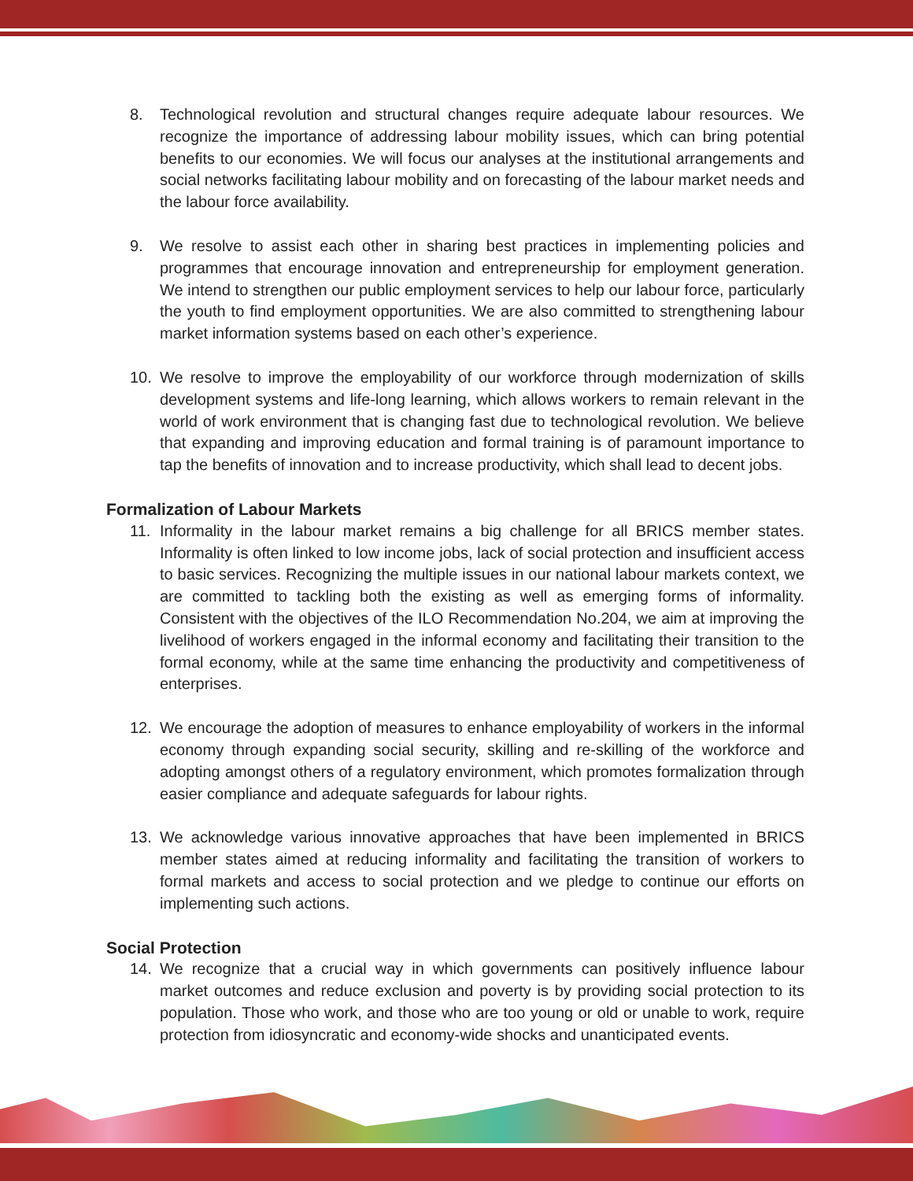8. Technological revolution and structural changes require adequate labour resources. We recognize the importance of addressing labour mobility issues, which can bring potential benefits to our economies. We will focus our analyses at the institutional arrangements and social networks facilitating labour mobility and on forecasting of the labour market needs and the labour force availability.
9. We resolve to assist each other in sharing best practices in implementing policies and programmes that encourage innovation and entrepreneurship for employment generation. We intend to strengthen our public employment services to help our labour force, particularly the youth to find employment opportunities. We are also committed to strengthening labour market information systems based on each other’s experience.
10. We resolve to improve the employability of our workforce through modernization of skills development systems and life-long learning, which allows workers to remain relevant in the world of work environment that is changing fast due to technological revolution. We believe that expanding and improving education and formal training is of paramount importance to tap the benefits of innovation and to increase productivity, which shall lead to decent jobs.
Formalization of Labour Markets
11. Informality in the labour market remains a big challenge for all BRICS member states. Informality is often linked to low income jobs, lack of social protection and insufficient access to basic services. Recognizing the multiple issues in our national labour markets context, we are committed to tackling both the existing as well as emerging forms of informality. Consistent with the objectives of the ILO Recommendation No.204, we aim at improving the livelihood of workers engaged in the informal economy and facilitating their transition to the formal economy, while at the same time enhancing the productivity and competitiveness of enterprises.
12. We encourage the adoption of measures to enhance employability of workers in the informal economy through expanding social security, skilling and re-skilling of the workforce and adopting amongst others of a regulatory environment, which promotes formalization through easier compliance and adequate safeguards for labour rights.
13. We acknowledge various innovative approaches that have been implemented in BRICS member states aimed at reducing informality and facilitating the transition of workers to formal markets and access to social protection and we pledge to continue our efforts on implementing such actions.
Social Protection
14. We recognize that a crucial way in which governments can positively influence labour market outcomes and reduce exclusion and poverty is by providing social protection to its population. Those who work, and those who are too young or old or unable to work, require protection from idiosyncratic and economy-wide shocks and unanticipated events.